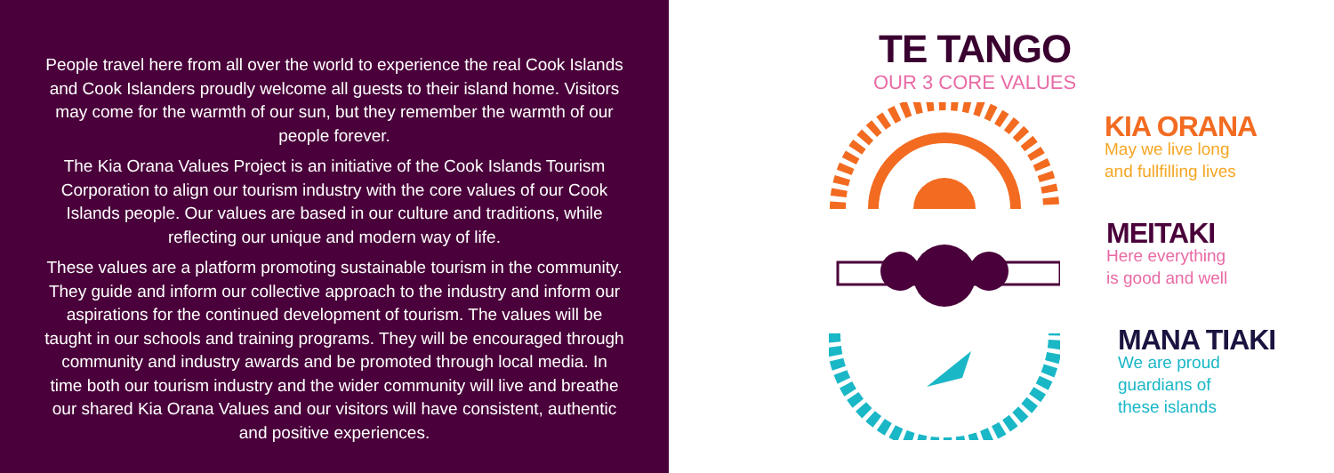People travel here from all over the world to experience the real Cook Islands and Cook Islanders proudly welcome all guests to their island home. Visitors may come for the warmth of our sun, but they remember the warmth of our people forever.
The Kia Orana Values Project is an initiative of the Cook Islands Tourism Corporation to align our tourism industry with the core values of our Cook Islands people. Our values are based in our culture and traditions, while reflecting our unique and modern way of life.
These values are a platform promoting sustainable tourism in the community. They guide and inform our collective approach to the industry and inform our aspirations for the continued development of tourism. The values will be taught in our schools and training programs. They will be encouraged through community and industry awards and be promoted through local media. In time both our tourism industry and the wider community will live and breathe our shared Kia Orana Values and our visitors will have consistent, authentic and positive experiences.
TE TANGO
OUR 3 CORE VALUES
KIA ORANA
May we live long
and fullfilling lives
MEITAKI
Here everything
is good and well
MANA TIAKI
We are proud
guardians of
these islands